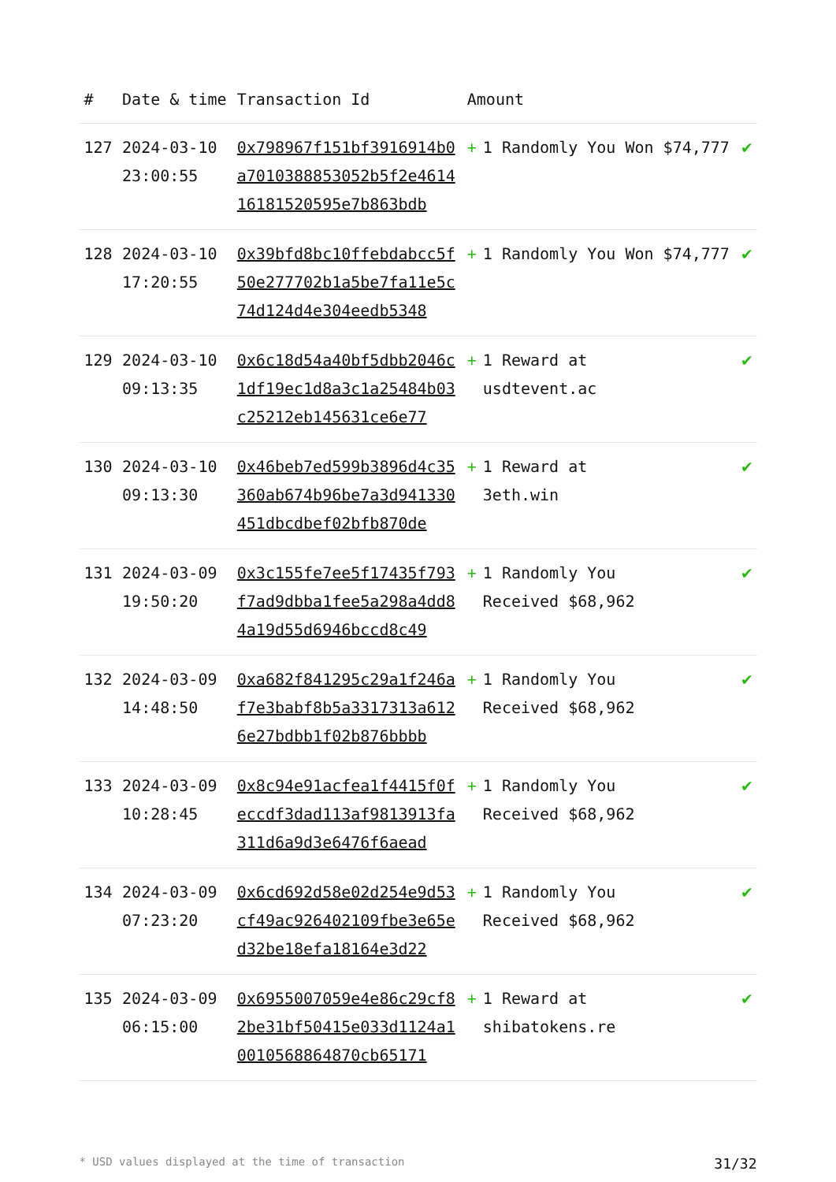| # | Date & time | Transaction Id | Amount | |
| --- | --- | --- | --- | --- |
| 127 | 2024-03-10 23:00:55 | 0x798967f151bf3916914b0a7010388853052b5f2e461416181520595e7b863bdb | + 1 Randomly You Won $74,777 | ✔ |
| 128 | 2024-03-10 17:20:55 | 0x39bfd8bc10ffebdabcc5f50e277702b1a5be7fa11e5c74d124d4e304eedb5348 | + 1 Randomly You Won $74,777 | ✔ |
| 129 | 2024-03-10 09:13:35 | 0x6c18d54a40bf5dbb2046c1df19ec1d8a3c1a25484b03c25212eb145631ce6e77 | + 1 Reward at usdtevent.ac | ✔ |
| 130 | 2024-03-10 09:13:30 | 0x46beb7ed599b3896d4c35360ab674b96be7a3d941330451dbcdbef02bfb870de | + 1 Reward at 3eth.win | ✔ |
| 131 | 2024-03-09 19:50:20 | 0x3c155fe7ee5f17435f793f7ad9dbba1fee5a298a4dd84a19d55d6946bccd8c49 | + 1 Randomly You Received $68,962 | ✔ |
| 132 | 2024-03-09 14:48:50 | 0xa682f841295c29a1f246af7e3babf8b5a3317313a6126e27bdbb1f02b876bbbb | + 1 Randomly You Received $68,962 | ✔ |
| 133 | 2024-03-09 10:28:45 | 0x8c94e91acfea1f4415f0feccdf3dad113af9813913fa311d6a9d3e6476f6aead | + 1 Randomly You Received $68,962 | ✔ |
| 134 | 2024-03-09 07:23:20 | 0x6cd692d58e02d254e9d53cf49ac926402109fbe3e65ed32be18efa18164e3d22 | + 1 Randomly You Received $68,962 | ✔ |
| 135 | 2024-03-09 06:15:00 | 0x6955007059e4e86c29cf82be31bf50415e033d1124a10010568864870cb65171 | + 1 Reward at shibatokens.re | ✔ |
* USD values displayed at the time of transaction 31/32